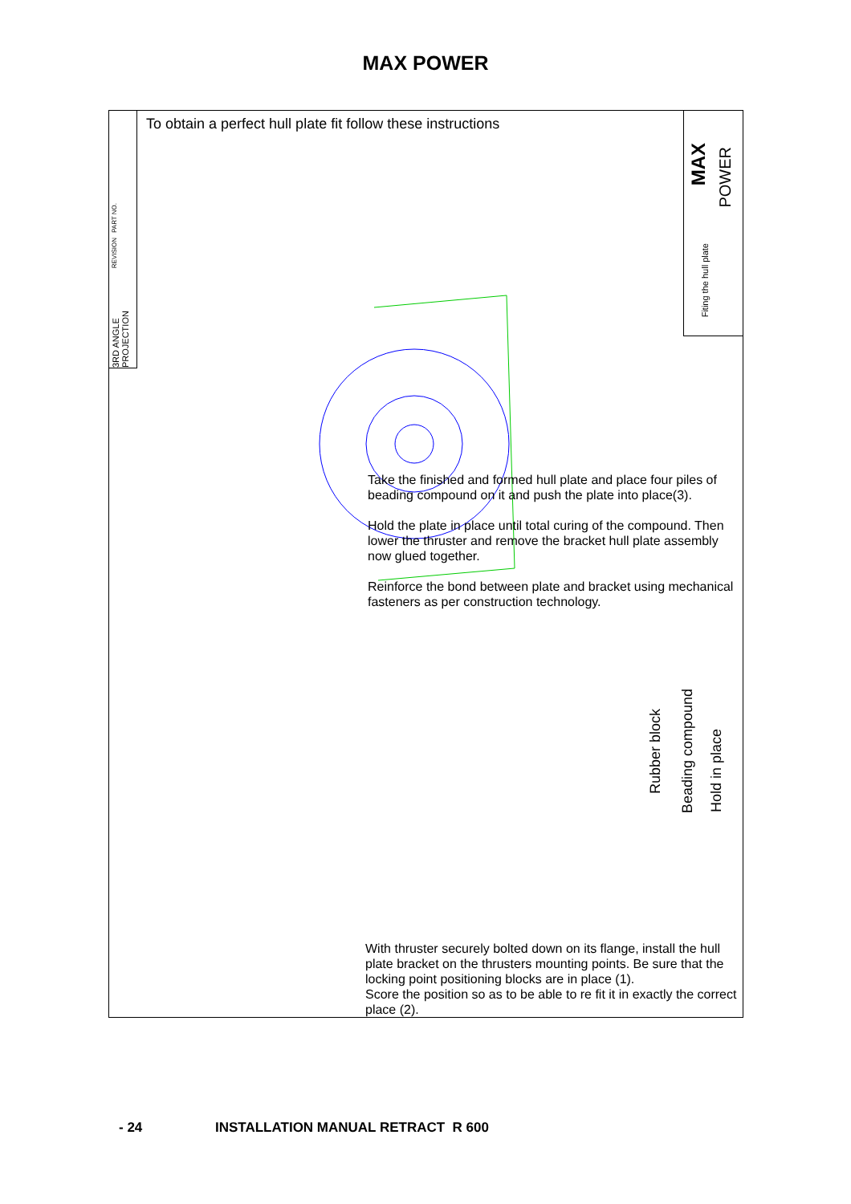MAX POWER
PART NO.
REVISION
3RD ANGLE PROJECTION
To obtain a perfect hull plate fit follow these instructions
MAX
POWER
Fiting the hull plate
Take the finished and formed hull plate and place four piles of beading compound on it and push the plate into place(3).
Hold the plate in place until total curing of the compound. Then lower the thruster and remove the bracket hull plate assembly now glued together.
Reinforce the bond between plate and bracket using mechanical fasteners as per construction technology.
Rubber block
Beading compound
Hold in place
With thruster securely bolted down on its flange, install the hull plate bracket on the thrusters mounting points. Be sure that the locking point positioning blocks are in place (1).
Score the position so as to be able to re fit it in exactly the correct place (2).
- 24
INSTALLATION MANUAL RETRACT R 600